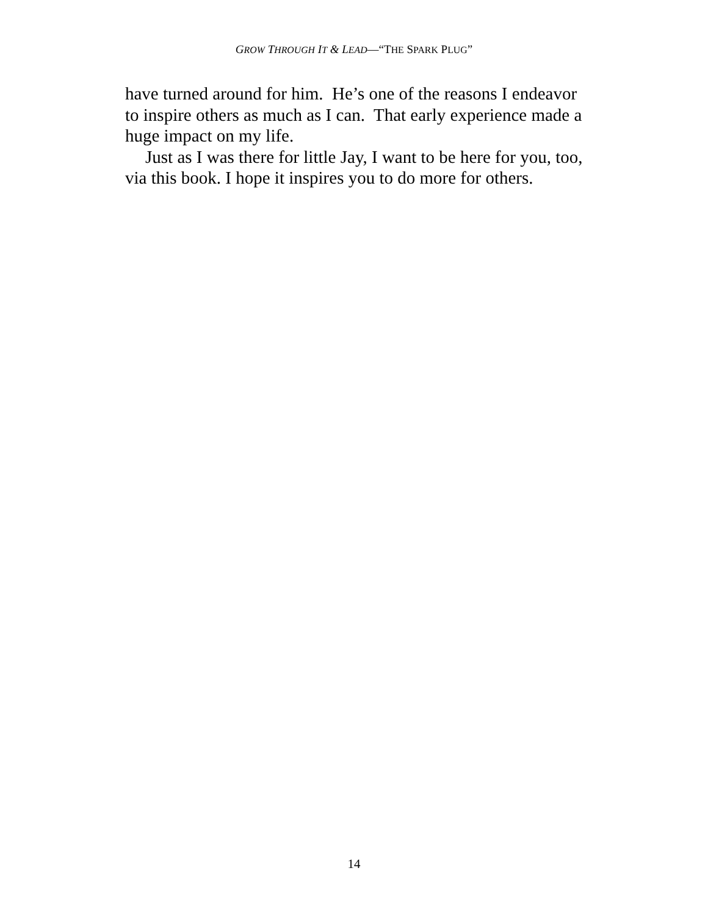GROW THROUGH IT & LEAD—“THE SPARK PLUG”
have turned around for him. He’s one of the reasons I endeavor to inspire others as much as I can. That early experience made a huge impact on my life.
Just as I was there for little Jay, I want to be here for you, too, via this book. I hope it inspires you to do more for others.
14